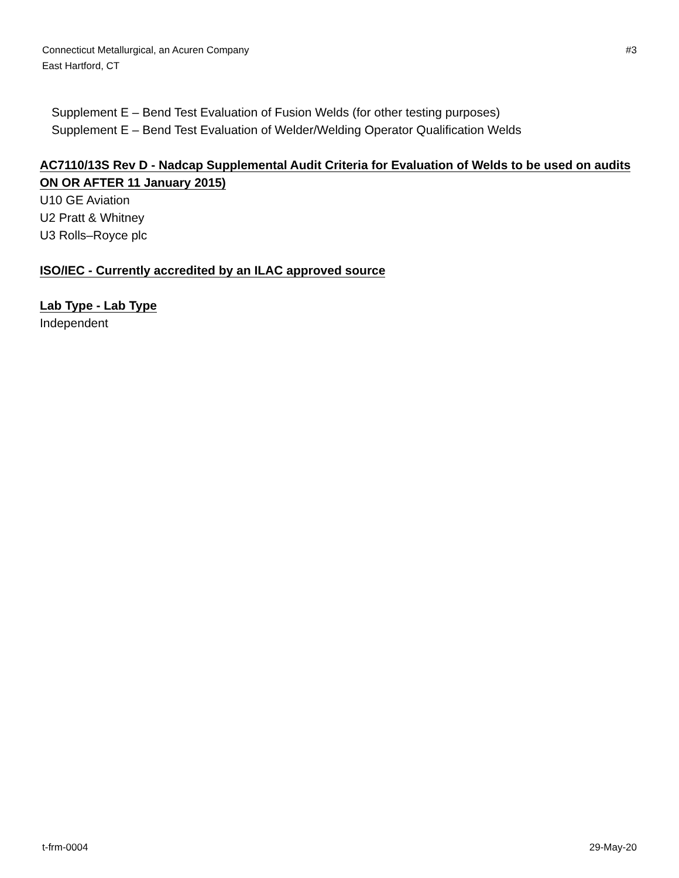#3 Connecticut Metallurgical, an Acuren Company
East Hartford, CT
Supplement E – Bend Test Evaluation of Fusion Welds (for other testing purposes)
Supplement E – Bend Test Evaluation of Welder/Welding Operator Qualification Welds
AC7110/13S Rev D - Nadcap Supplemental Audit Criteria for Evaluation of Welds to be used on audits ON OR AFTER 11 January 2015)
U10 GE Aviation
U2 Pratt & Whitney
U3 Rolls–Royce plc
ISO/IEC - Currently accredited by an ILAC approved source
Lab Type - Lab Type
Independent
29-May-20 t-frm-0004